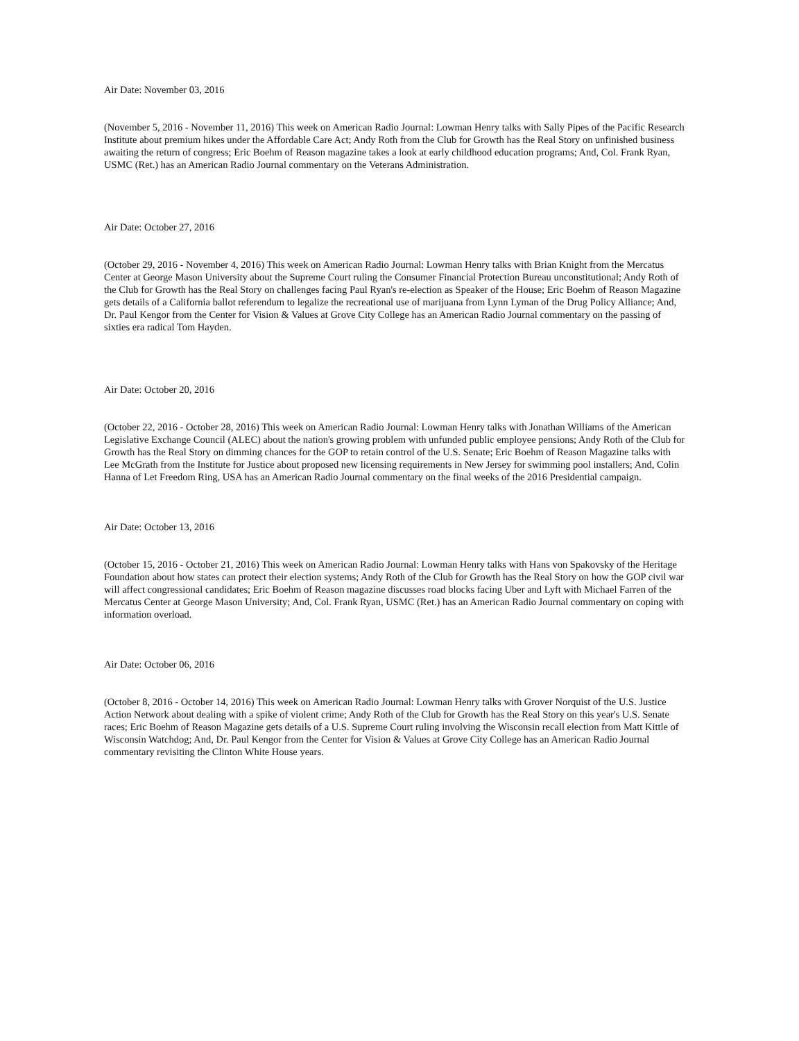Air Date: November 03, 2016
(November 5, 2016 - November 11, 2016) This week on American Radio Journal: Lowman Henry talks with Sally Pipes of the Pacific Research Institute about premium hikes under the Affordable Care Act; Andy Roth from the Club for Growth has the Real Story on unfinished business awaiting the return of congress; Eric Boehm of Reason magazine takes a look at early childhood education programs; And, Col. Frank Ryan, USMC (Ret.) has an American Radio Journal commentary on the Veterans Administration.
Air Date: October 27, 2016
(October 29, 2016 - November 4, 2016) This week on American Radio Journal: Lowman Henry talks with Brian Knight from the Mercatus Center at George Mason University about the Supreme Court ruling the Consumer Financial Protection Bureau unconstitutional; Andy Roth of the Club for Growth has the Real Story on challenges facing Paul Ryan's re-election as Speaker of the House; Eric Boehm of Reason Magazine gets details of a California ballot referendum to legalize the recreational use of marijuana from Lynn Lyman of the Drug Policy Alliance; And, Dr. Paul Kengor from the Center for Vision & Values at Grove City College has an American Radio Journal commentary on the passing of sixties era radical Tom Hayden.
Air Date: October 20, 2016
(October 22, 2016 - October 28, 2016) This week on American Radio Journal: Lowman Henry talks with Jonathan Williams of the American Legislative Exchange Council (ALEC) about the nation's growing problem with unfunded public employee pensions; Andy Roth of the Club for Growth has the Real Story on dimming chances for the GOP to retain control of the U.S. Senate; Eric Boehm of Reason Magazine talks with Lee McGrath from the Institute for Justice about proposed new licensing requirements in New Jersey for swimming pool installers; And, Colin Hanna of Let Freedom Ring, USA has an American Radio Journal commentary on the final weeks of the 2016 Presidential campaign.
Air Date: October 13, 2016
(October 15, 2016 - October 21, 2016) This week on American Radio Journal: Lowman Henry talks with Hans von Spakovsky of the Heritage Foundation about how states can protect their election systems; Andy Roth of the Club for Growth has the Real Story on how the GOP civil war will affect congressional candidates; Eric Boehm of Reason magazine discusses road blocks facing Uber and Lyft with Michael Farren of the Mercatus Center at George Mason University; And, Col. Frank Ryan, USMC (Ret.) has an American Radio Journal commentary on coping with information overload.
Air Date: October 06, 2016
(October 8, 2016 - October 14, 2016) This week on American Radio Journal: Lowman Henry talks with Grover Norquist of the U.S. Justice Action Network about dealing with a spike of violent crime; Andy Roth of the Club for Growth has the Real Story on this year's U.S. Senate races; Eric Boehm of Reason Magazine gets details of a U.S. Supreme Court ruling involving the Wisconsin recall election from Matt Kittle of Wisconsin Watchdog; And, Dr. Paul Kengor from the Center for Vision & Values at Grove City College has an American Radio Journal commentary revisiting the Clinton White House years.